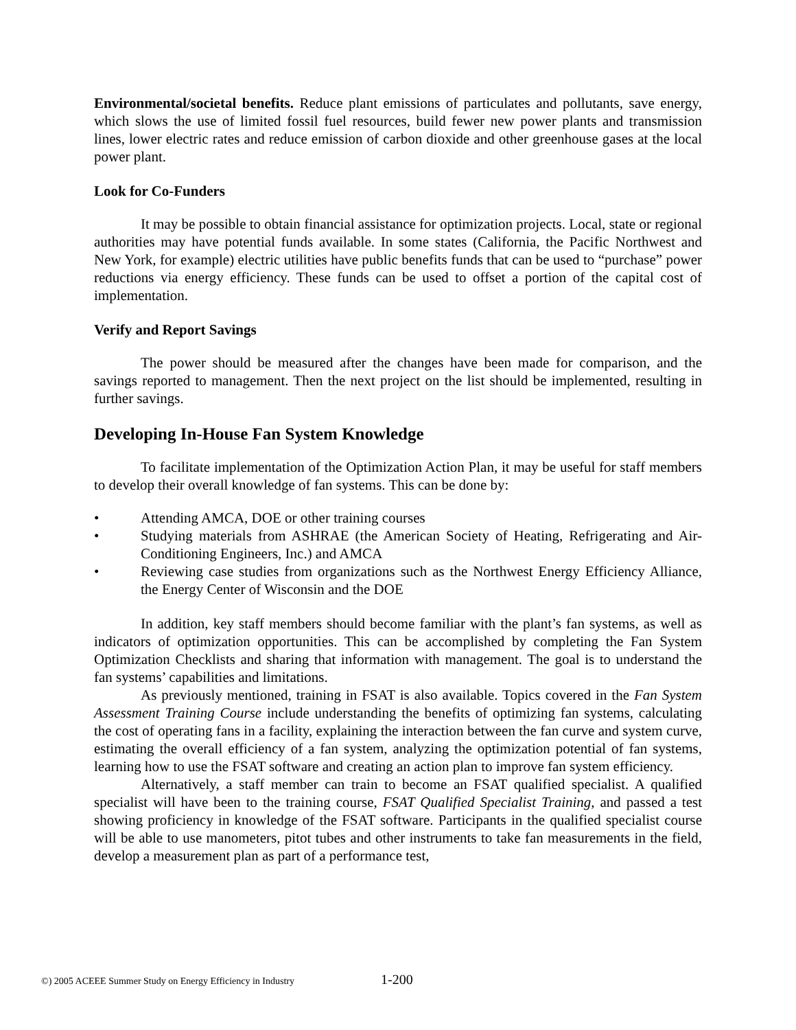Environmental/societal benefits. Reduce plant emissions of particulates and pollutants, save energy, which slows the use of limited fossil fuel resources, build fewer new power plants and transmission lines, lower electric rates and reduce emission of carbon dioxide and other greenhouse gases at the local power plant.
Look for Co-Funders
It may be possible to obtain financial assistance for optimization projects. Local, state or regional authorities may have potential funds available. In some states (California, the Pacific Northwest and New York, for example) electric utilities have public benefits funds that can be used to “purchase” power reductions via energy efficiency. These funds can be used to offset a portion of the capital cost of implementation.
Verify and Report Savings
The power should be measured after the changes have been made for comparison, and the savings reported to management. Then the next project on the list should be implemented, resulting in further savings.
Developing In-House Fan System Knowledge
To facilitate implementation of the Optimization Action Plan, it may be useful for staff members to develop their overall knowledge of fan systems. This can be done by:
• Attending AMCA, DOE or other training courses
• Studying materials from ASHRAE (the American Society of Heating, Refrigerating and Air-Conditioning Engineers, Inc.) and AMCA
• Reviewing case studies from organizations such as the Northwest Energy Efficiency Alliance, the Energy Center of Wisconsin and the DOE
In addition, key staff members should become familiar with the plant’s fan systems, as well as indicators of optimization opportunities. This can be accomplished by completing the Fan System Optimization Checklists and sharing that information with management. The goal is to understand the fan systems’ capabilities and limitations.
As previously mentioned, training in FSAT is also available. Topics covered in the Fan System Assessment Training Course include understanding the benefits of optimizing fan systems, calculating the cost of operating fans in a facility, explaining the interaction between the fan curve and system curve, estimating the overall efficiency of a fan system, analyzing the optimization potential of fan systems, learning how to use the FSAT software and creating an action plan to improve fan system efficiency.
Alternatively, a staff member can train to become an FSAT qualified specialist. A qualified specialist will have been to the training course, FSAT Qualified Specialist Training, and passed a test showing proficiency in knowledge of the FSAT software. Participants in the qualified specialist course will be able to use manometers, pitot tubes and other instruments to take fan measurements in the field, develop a measurement plan as part of a performance test,
©) 2005 ACEEE Summer Study on Energy Efficiency in Industry
1-200